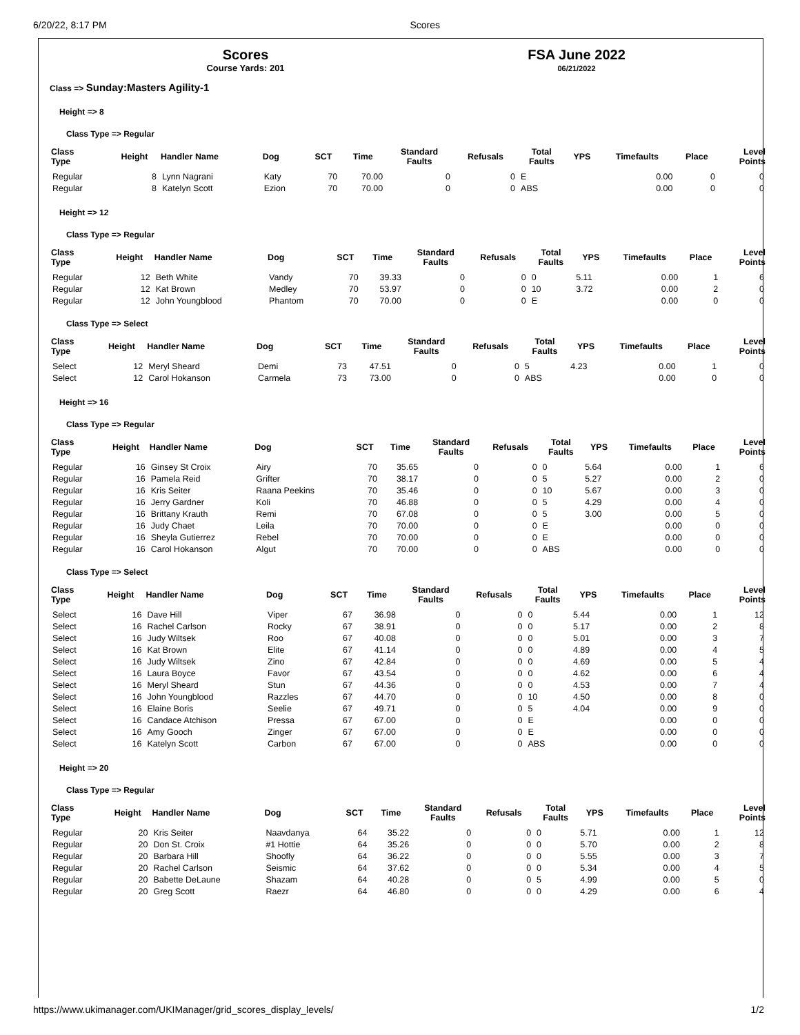6/20/22, 8:17 PM Scores
Scores
Course Yards: 201
FSA June 2022
06/21/2022
Class => Sunday:Masters Agility-1
Height => 8
Class Type => Regular
| Class Type | Height | Handler Name | Dog | SCT | Time | Standard Faults | Refusals | Total Faults | YPS | Timefaults | Place | Level Points |
| --- | --- | --- | --- | --- | --- | --- | --- | --- | --- | --- | --- | --- |
| Regular | 8 | Lynn Nagrani | Katy | 70 | 70.00 | 0 | 0 | E | | 0.00 | 0 | 0 |
| Regular | 8 | Katelyn Scott | Ezion | 70 | 70.00 | 0 | 0 | ABS | | 0.00 | 0 | 0 |
Height => 12
Class Type => Regular
| Class Type | Height | Handler Name | Dog | SCT | Time | Standard Faults | Refusals | Total Faults | YPS | Timefaults | Place | Level Points |
| --- | --- | --- | --- | --- | --- | --- | --- | --- | --- | --- | --- | --- |
| Regular | 12 | Beth White | Vandy | 70 | 39.33 | 0 | 0 | 0 | 5.11 | 0.00 | 1 | 6 |
| Regular | 12 | Kat Brown | Medley | 70 | 53.97 | 0 | 0 | 10 | 3.72 | 0.00 | 2 | 0 |
| Regular | 12 | John Youngblood | Phantom | 70 | 70.00 | 0 | 0 | E | | 0.00 | 0 | 0 |
Class Type => Select
| Class Type | Height | Handler Name | Dog | SCT | Time | Standard Faults | Refusals | Total Faults | YPS | Timefaults | Place | Level Points |
| --- | --- | --- | --- | --- | --- | --- | --- | --- | --- | --- | --- | --- |
| Select | 12 | Meryl Sheard | Demi | 73 | 47.51 | 0 | 0 | 5 | 4.23 | 0.00 | 1 | 0 |
| Select | 12 | Carol Hokanson | Carmela | 73 | 73.00 | 0 | 0 | ABS | | 0.00 | 0 | 0 |
Height => 16
Class Type => Regular
| Class Type | Height | Handler Name | Dog | SCT | Time | Standard Faults | Refusals | Total Faults | YPS | Timefaults | Place | Level Points |
| --- | --- | --- | --- | --- | --- | --- | --- | --- | --- | --- | --- | --- |
| Regular | 16 | Ginsey St Croix | Airy | 70 | 35.65 | 0 | 0 | 0 | 5.64 | 0.00 | 1 | 6 |
| Regular | 16 | Pamela Reid | Grifter | 70 | 38.17 | 0 | 0 | 5 | 5.27 | 0.00 | 2 | 0 |
| Regular | 16 | Kris Seiter | Raana Peekins | 70 | 35.46 | 0 | 0 | 10 | 5.67 | 0.00 | 3 | 0 |
| Regular | 16 | Jerry Gardner | Koli | 70 | 46.88 | 0 | 0 | 5 | 4.29 | 0.00 | 4 | 0 |
| Regular | 16 | Brittany Krauth | Remi | 70 | 67.08 | 0 | 0 | 5 | 3.00 | 0.00 | 5 | 0 |
| Regular | 16 | Judy Chaet | Leila | 70 | 70.00 | 0 | 0 | E | | 0.00 | 0 | 0 |
| Regular | 16 | Sheyla Gutierrez | Rebel | 70 | 70.00 | 0 | 0 | E | | 0.00 | 0 | 0 |
| Regular | 16 | Carol Hokanson | Algut | 70 | 70.00 | 0 | 0 | ABS | | 0.00 | 0 | 0 |
Class Type => Select
| Class Type | Height | Handler Name | Dog | SCT | Time | Standard Faults | Refusals | Total Faults | YPS | Timefaults | Place | Level Points |
| --- | --- | --- | --- | --- | --- | --- | --- | --- | --- | --- | --- | --- |
| Select | 16 | Dave Hill | Viper | 67 | 36.98 | 0 | 0 | 0 | 5.44 | 0.00 | 1 | 12 |
| Select | 16 | Rachel Carlson | Rocky | 67 | 38.91 | 0 | 0 | 0 | 5.17 | 0.00 | 2 | 8 |
| Select | 16 | Judy Wiltsek | Roo | 67 | 40.08 | 0 | 0 | 0 | 5.01 | 0.00 | 3 | 7 |
| Select | 16 | Kat Brown | Elite | 67 | 41.14 | 0 | 0 | 0 | 4.89 | 0.00 | 4 | 5 |
| Select | 16 | Judy Wiltsek | Zino | 67 | 42.84 | 0 | 0 | 0 | 4.69 | 0.00 | 5 | 4 |
| Select | 16 | Laura Boyce | Favor | 67 | 43.54 | 0 | 0 | 0 | 4.62 | 0.00 | 6 | 4 |
| Select | 16 | Meryl Sheard | Stun | 67 | 44.36 | 0 | 0 | 0 | 4.53 | 0.00 | 7 | 4 |
| Select | 16 | John Youngblood | Razzles | 67 | 44.70 | 0 | 0 | 10 | 4.50 | 0.00 | 8 | 0 |
| Select | 16 | Elaine Boris | Seelie | 67 | 49.71 | 0 | 0 | 5 | 4.04 | 0.00 | 9 | 0 |
| Select | 16 | Candace Atchison | Pressa | 67 | 67.00 | 0 | 0 | E | | 0.00 | 0 | 0 |
| Select | 16 | Amy Gooch | Zinger | 67 | 67.00 | 0 | 0 | E | | 0.00 | 0 | 0 |
| Select | 16 | Katelyn Scott | Carbon | 67 | 67.00 | 0 | 0 | ABS | | 0.00 | 0 | 0 |
Height => 20
Class Type => Regular
| Class Type | Height | Handler Name | Dog | SCT | Time | Standard Faults | Refusals | Total Faults | YPS | Timefaults | Place | Level Points |
| --- | --- | --- | --- | --- | --- | --- | --- | --- | --- | --- | --- | --- |
| Regular | 20 | Kris Seiter | Naavdanya | 64 | 35.22 | 0 | 0 | 0 | 5.71 | 0.00 | 1 | 12 |
| Regular | 20 | Don St. Croix | #1 Hottie | 64 | 35.26 | 0 | 0 | 0 | 5.70 | 0.00 | 2 | 8 |
| Regular | 20 | Barbara Hill | Shoofly | 64 | 36.22 | 0 | 0 | 0 | 5.55 | 0.00 | 3 | 7 |
| Regular | 20 | Rachel Carlson | Seismic | 64 | 37.62 | 0 | 0 | 0 | 5.34 | 0.00 | 4 | 5 |
| Regular | 20 | Babette DeLaune | Shazam | 64 | 40.28 | 0 | 0 | 5 | 4.99 | 0.00 | 5 | 0 |
| Regular | 20 | Greg Scott | Raezr | 64 | 46.80 | 0 | 0 | 0 | 4.29 | 0.00 | 6 | 4 |
https://www.ukimanager.com/UKIManager/grid_scores_display_levels/ 1/2